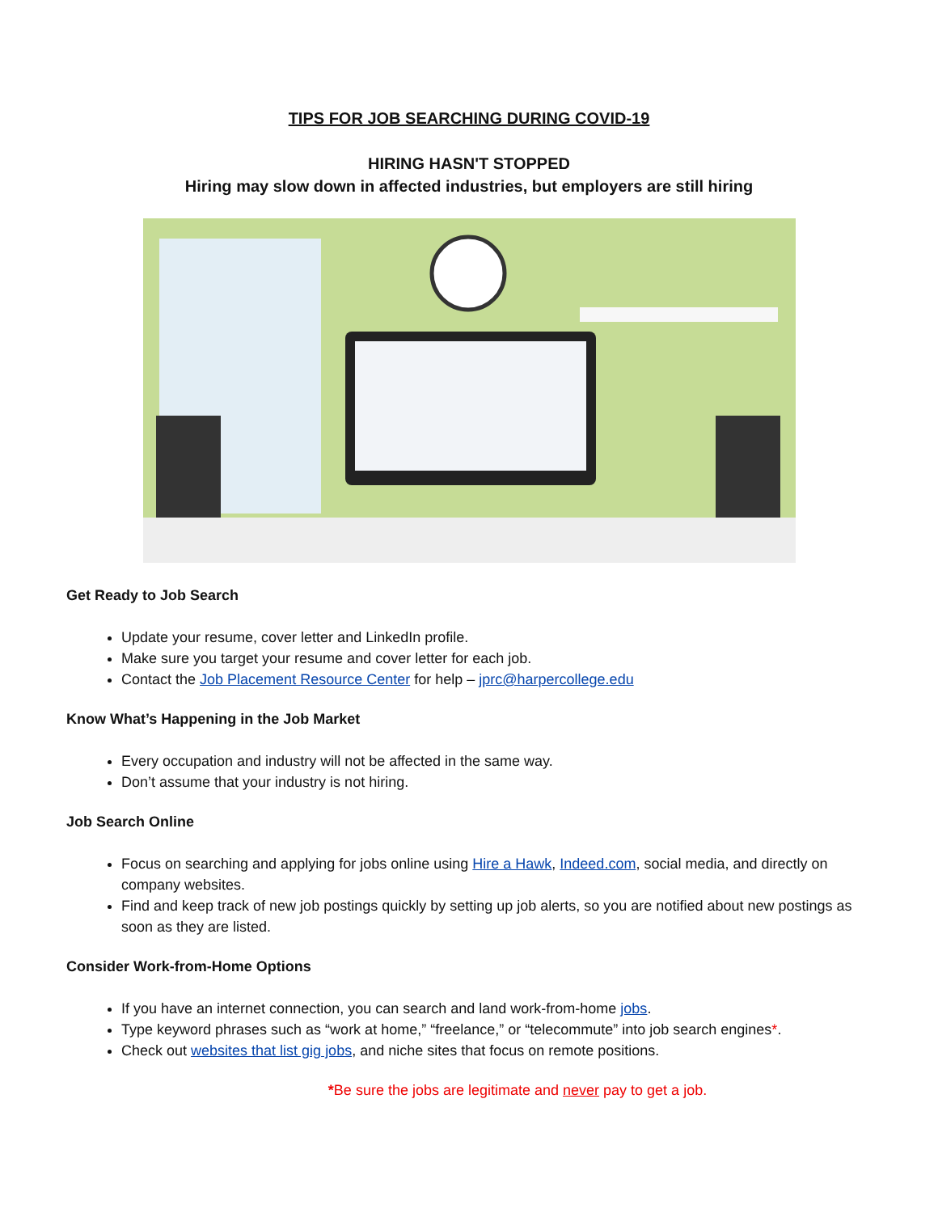TIPS FOR JOB SEARCHING DURING COVID-19
HIRING HASN'T STOPPED
Hiring may slow down in affected industries, but employers are still hiring
Get Ready to Job Search
Update your resume, cover letter and LinkedIn profile.
Make sure you target your resume and cover letter for each job.
Contact the Job Placement Resource Center for help – jprc@harpercollege.edu
Know What’s Happening in the Job Market
Every occupation and industry will not be affected in the same way.
Don’t assume that your industry is not hiring.
Job Search Online
Focus on searching and applying for jobs online using Hire a Hawk, Indeed.com, social media, and directly on company websites.
Find and keep track of new job postings quickly by setting up job alerts, so you are notified about new postings as soon as they are listed.
Consider Work-from-Home Options
If you have an internet connection, you can search and land work-from-home jobs.
Type keyword phrases such as “work at home,” “freelance,” or “telecommute” into job search engines*.
Check out websites that list gig jobs, and niche sites that focus on remote positions.
*Be sure the jobs are legitimate and never pay to get a job.